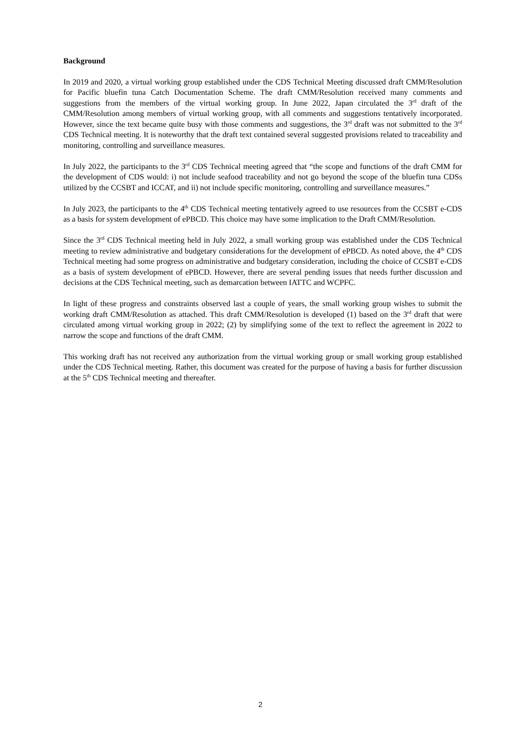Background
In 2019 and 2020, a virtual working group established under the CDS Technical Meeting discussed draft CMM/Resolution for Pacific bluefin tuna Catch Documentation Scheme. The draft CMM/Resolution received many comments and suggestions from the members of the virtual working group. In June 2022, Japan circulated the 3<sup>rd</sup> draft of the CMM/Resolution among members of virtual working group, with all comments and suggestions tentatively incorporated. However, since the text became quite busy with those comments and suggestions, the 3<sup>rd</sup> draft was not submitted to the 3<sup>rd</sup> CDS Technical meeting. It is noteworthy that the draft text contained several suggested provisions related to traceability and monitoring, controlling and surveillance measures.
In July 2022, the participants to the 3<sup>rd</sup> CDS Technical meeting agreed that “the scope and functions of the draft CMM for the development of CDS would: i) not include seafood traceability and not go beyond the scope of the bluefin tuna CDSs utilized by the CCSBT and ICCAT, and ii) not include specific monitoring, controlling and surveillance measures.”
In July 2023, the participants to the 4<sup>th</sup> CDS Technical meeting tentatively agreed to use resources from the CCSBT e-CDS as a basis for system development of ePBCD. This choice may have some implication to the Draft CMM/Resolution.
Since the 3<sup>rd</sup> CDS Technical meeting held in July 2022, a small working group was established under the CDS Technical meeting to review administrative and budgetary considerations for the development of ePBCD. As noted above, the 4<sup>th</sup> CDS Technical meeting had some progress on administrative and budgetary consideration, including the choice of CCSBT e-CDS as a basis of system development of ePBCD. However, there are several pending issues that needs further discussion and decisions at the CDS Technical meeting, such as demarcation between IATTC and WCPFC.
In light of these progress and constraints observed last a couple of years, the small working group wishes to submit the working draft CMM/Resolution as attached. This draft CMM/Resolution is developed (1) based on the 3<sup>rd</sup> draft that were circulated among virtual working group in 2022; (2) by simplifying some of the text to reflect the agreement in 2022 to narrow the scope and functions of the draft CMM.
This working draft has not received any authorization from the virtual working group or small working group established under the CDS Technical meeting. Rather, this document was created for the purpose of having a basis for further discussion at the 5<sup>th</sup> CDS Technical meeting and thereafter.
2